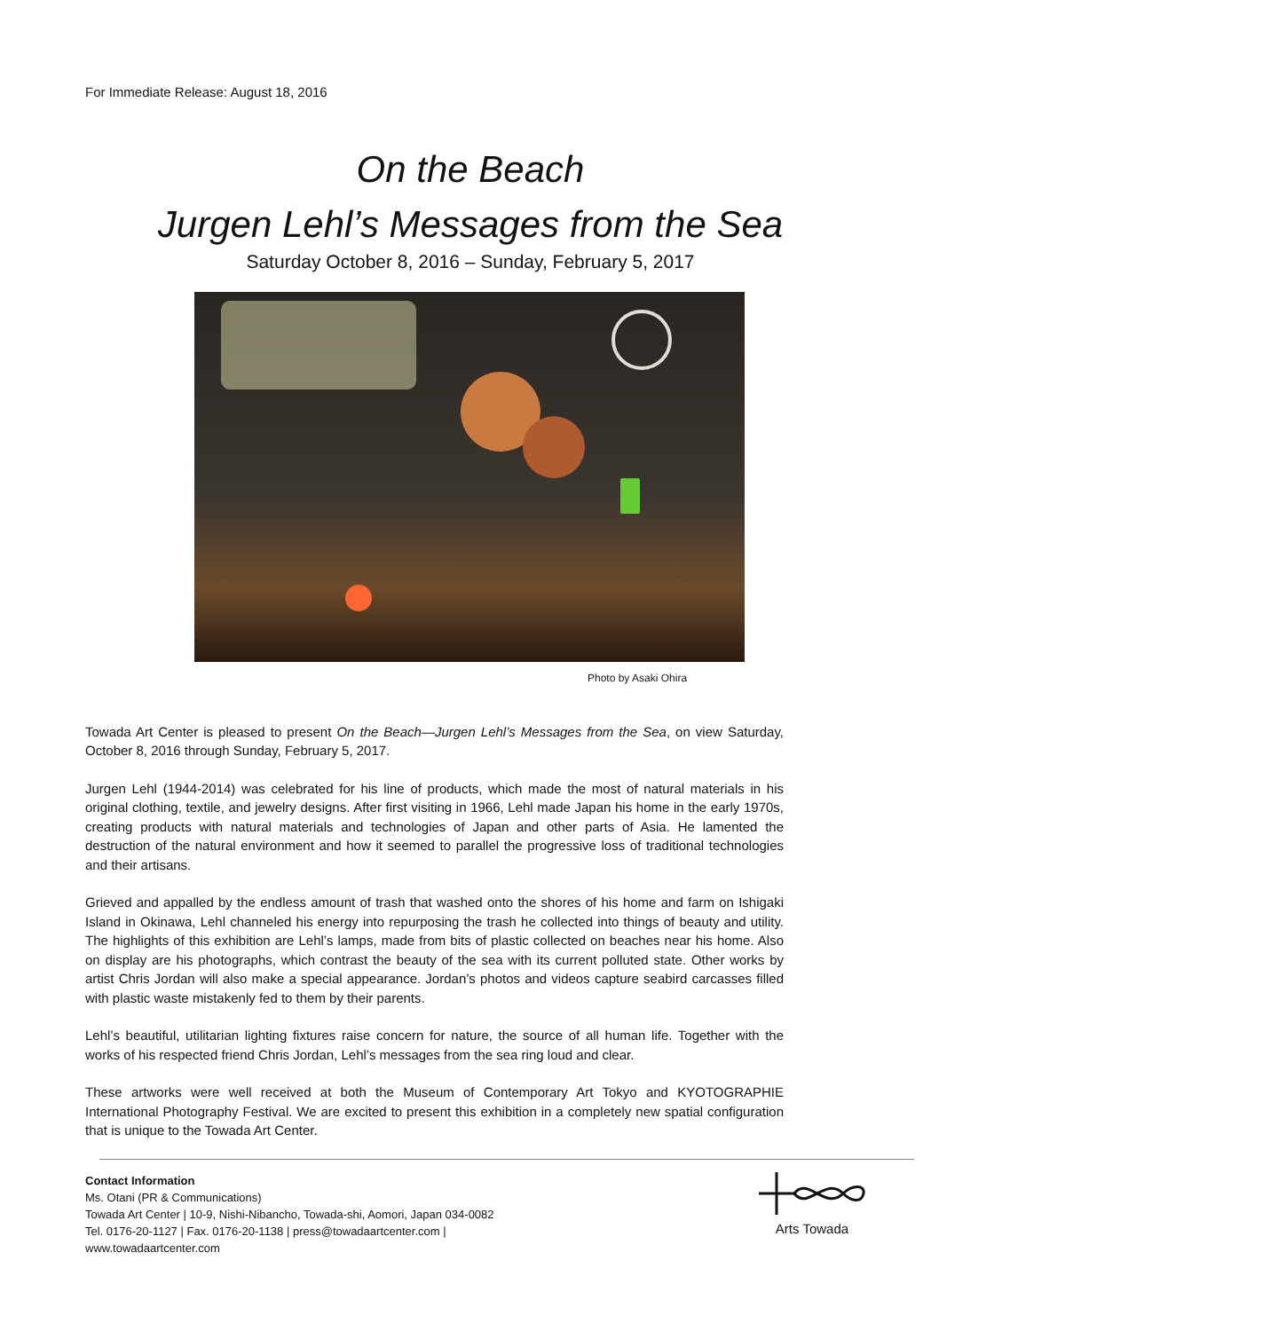For Immediate Release: August 18, 2016
On the Beach
Jurgen Lehl’s Messages from the Sea
Saturday October 8, 2016 – Sunday, February 5, 2017
Photo by Asaki Ohira
Towada Art Center is pleased to present On the Beach—Jurgen Lehl’s Messages from the Sea, on view Saturday, October 8, 2016 through Sunday, February 5, 2017.
Jurgen Lehl (1944-2014) was celebrated for his line of products, which made the most of natural materials in his original clothing, textile, and jewelry designs. After first visiting in 1966, Lehl made Japan his home in the early 1970s, creating products with natural materials and technologies of Japan and other parts of Asia. He lamented the destruction of the natural environment and how it seemed to parallel the progressive loss of traditional technologies and their artisans.
Grieved and appalled by the endless amount of trash that washed onto the shores of his home and farm on Ishigaki Island in Okinawa, Lehl channeled his energy into repurposing the trash he collected into things of beauty and utility. The highlights of this exhibition are Lehl’s lamps, made from bits of plastic collected on beaches near his home. Also on display are his photographs, which contrast the beauty of the sea with its current polluted state. Other works by artist Chris Jordan will also make a special appearance. Jordan’s photos and videos capture seabird carcasses filled with plastic waste mistakenly fed to them by their parents.
Lehl’s beautiful, utilitarian lighting fixtures raise concern for nature, the source of all human life. Together with the works of his respected friend Chris Jordan, Lehl’s messages from the sea ring loud and clear.
These artworks were well received at both the Museum of Contemporary Art Tokyo and KYOTOGRAPHIE International Photography Festival. We are excited to present this exhibition in a completely new spatial configuration that is unique to the Towada Art Center.
Contact Information
Ms. Otani (PR & Communications)
Towada Art Center | 10-9, Nishi-Nibancho, Towada-shi, Aomori, Japan 034-0082
Tel. 0176-20-1127 | Fax. 0176-20-1138 | press@towadaartcenter.com |
www.towadaartcenter.com
Arts Towada